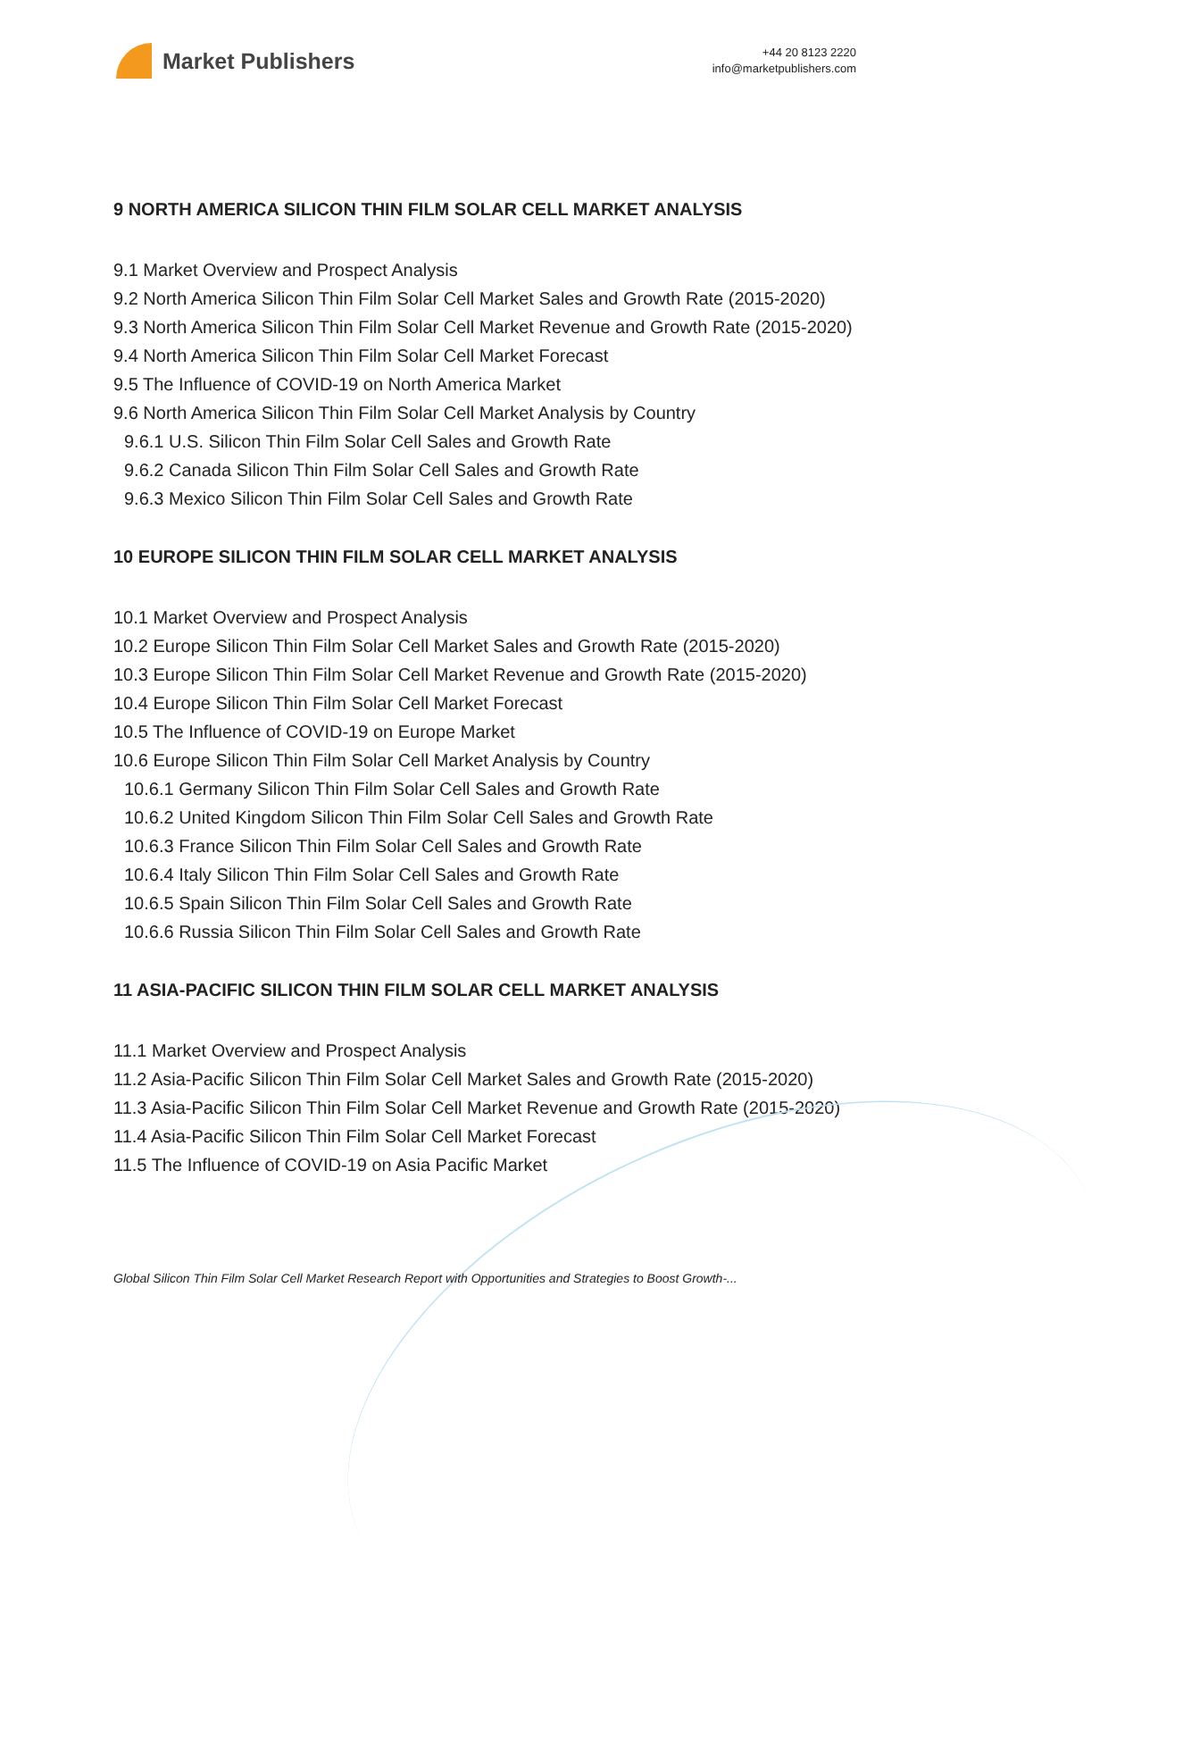Market Publishers
+44 20 8123 2220
info@marketpublishers.com
9 NORTH AMERICA SILICON THIN FILM SOLAR CELL MARKET ANALYSIS
9.1 Market Overview and Prospect Analysis
9.2 North America Silicon Thin Film Solar Cell Market Sales and Growth Rate (2015-2020)
9.3 North America Silicon Thin Film Solar Cell Market Revenue and Growth Rate (2015-2020)
9.4 North America Silicon Thin Film Solar Cell Market Forecast
9.5 The Influence of COVID-19 on North America Market
9.6 North America Silicon Thin Film Solar Cell Market Analysis by Country
9.6.1 U.S. Silicon Thin Film Solar Cell Sales and Growth Rate
9.6.2 Canada Silicon Thin Film Solar Cell Sales and Growth Rate
9.6.3 Mexico Silicon Thin Film Solar Cell Sales and Growth Rate
10 EUROPE SILICON THIN FILM SOLAR CELL MARKET ANALYSIS
10.1 Market Overview and Prospect Analysis
10.2 Europe Silicon Thin Film Solar Cell Market Sales and Growth Rate (2015-2020)
10.3 Europe Silicon Thin Film Solar Cell Market Revenue and Growth Rate (2015-2020)
10.4 Europe Silicon Thin Film Solar Cell Market Forecast
10.5 The Influence of COVID-19 on Europe Market
10.6 Europe Silicon Thin Film Solar Cell Market Analysis by Country
10.6.1 Germany Silicon Thin Film Solar Cell Sales and Growth Rate
10.6.2 United Kingdom Silicon Thin Film Solar Cell Sales and Growth Rate
10.6.3 France Silicon Thin Film Solar Cell Sales and Growth Rate
10.6.4 Italy Silicon Thin Film Solar Cell Sales and Growth Rate
10.6.5 Spain Silicon Thin Film Solar Cell Sales and Growth Rate
10.6.6 Russia Silicon Thin Film Solar Cell Sales and Growth Rate
11 ASIA-PACIFIC SILICON THIN FILM SOLAR CELL MARKET ANALYSIS
11.1 Market Overview and Prospect Analysis
11.2 Asia-Pacific Silicon Thin Film Solar Cell Market Sales and Growth Rate (2015-2020)
11.3 Asia-Pacific Silicon Thin Film Solar Cell Market Revenue and Growth Rate (2015-2020)
11.4 Asia-Pacific Silicon Thin Film Solar Cell Market Forecast
11.5 The Influence of COVID-19 on Asia Pacific Market
Global Silicon Thin Film Solar Cell Market Research Report with Opportunities and Strategies to Boost Growth-...